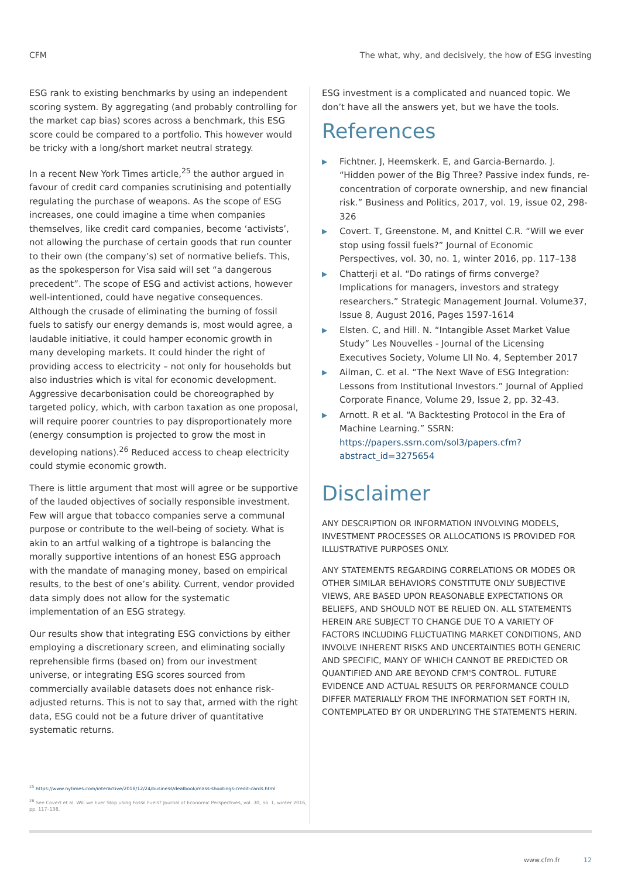CFM The what, why, and decisively, the how of ESG investing
ESG rank to existing benchmarks by using an independent scoring system. By aggregating (and probably controlling for the market cap bias) scores across a benchmark, this ESG score could be compared to a portfolio. This however would be tricky with a long/short market neutral strategy.
In a recent New York Times article,<sup>25</sup> the author argued in favour of credit card companies scrutinising and potentially regulating the purchase of weapons. As the scope of ESG increases, one could imagine a time when companies themselves, like credit card companies, become ‘activists’, not allowing the purchase of certain goods that run counter to their own (the company’s) set of normative beliefs. This, as the spokesperson for Visa said will set “a dangerous precedent”. The scope of ESG and activist actions, however well-intentioned, could have negative consequences. Although the crusade of eliminating the burning of fossil fuels to satisfy our energy demands is, most would agree, a laudable initiative, it could hamper economic growth in many developing markets. It could hinder the right of providing access to electricity – not only for households but also industries which is vital for economic development. Aggressive decarbonisation could be choreographed by targeted policy, which, with carbon taxation as one proposal, will require poorer countries to pay disproportionately more (energy consumption is projected to grow the most in developing nations).<sup>26</sup> Reduced access to cheap electricity could stymie economic growth.
There is little argument that most will agree or be supportive of the lauded objectives of socially responsible investment. Few will argue that tobacco companies serve a communal purpose or contribute to the well-being of society. What is akin to an artful walking of a tightrope is balancing the morally supportive intentions of an honest ESG approach with the mandate of managing money, based on empirical results, to the best of one’s ability. Current, vendor provided data simply does not allow for the systematic implementation of an ESG strategy.
Our results show that integrating ESG convictions by either employing a discretionary screen, and eliminating socially reprehensible firms (based on) from our investment universe, or integrating ESG scores sourced from commercially available datasets does not enhance risk-adjusted returns. This is not to say that, armed with the right data, ESG could not be a future driver of quantitative systematic returns.
<sup>25</sup> https://www.nytimes.com/interactive/2018/12/24/business/dealbook/mass-shootings-credit-cards.html
<sup>26</sup> See Covert et al. Will we Ever Stop using Fossil Fuels? Journal of Economic Perspectives, vol. 30, no. 1, winter 2016, pp. 117–138.
ESG investment is a complicated and nuanced topic. We don’t have all the answers yet, but we have the tools.
References
▶ Fichtner. J, Heemskerk. E, and Garcia-Bernardo. J. “Hidden power of the Big Three? Passive index funds, re-concentration of corporate ownership, and new financial risk.” Business and Politics, 2017, vol. 19, issue 02, 298-326
▶ Covert. T, Greenstone. M, and Knittel C.R. “Will we ever stop using fossil fuels?” Journal of Economic Perspectives, vol. 30, no. 1, winter 2016, pp. 117–138
▶ Chatterji et al. “Do ratings of firms converge? Implications for managers, investors and strategy researchers.” Strategic Management Journal. Volume37, Issue 8, August 2016, Pages 1597-1614
▶ Elsten. C, and Hill. N. “Intangible Asset Market Value Study” Les Nouvelles - Journal of the Licensing Executives Society, Volume LII No. 4, September 2017
▶ Ailman, C. et al. “The Next Wave of ESG Integration: Lessons from Institutional Investors.” Journal of Applied Corporate Finance, Volume 29, Issue 2, pp. 32-43.
▶ Arnott. R et al. “A Backtesting Protocol in the Era of Machine Learning.” SSRN: https://papers.ssrn.com/sol3/papers.cfm?abstract_id=3275654
Disclaimer
ANY DESCRIPTION OR INFORMATION INVOLVING MODELS, INVESTMENT PROCESSES OR ALLOCATIONS IS PROVIDED FOR ILLUSTRATIVE PURPOSES ONLY.
ANY STATEMENTS REGARDING CORRELATIONS OR MODES OR OTHER SIMILAR BEHAVIORS CONSTITUTE ONLY SUBJECTIVE VIEWS, ARE BASED UPON REASONABLE EXPECTATIONS OR BELIEFS, AND SHOULD NOT BE RELIED ON. ALL STATEMENTS HEREIN ARE SUBJECT TO CHANGE DUE TO A VARIETY OF FACTORS INCLUDING FLUCTUATING MARKET CONDITIONS, AND INVOLVE INHERENT RISKS AND UNCERTAINTIES BOTH GENERIC AND SPECIFIC, MANY OF WHICH CANNOT BE PREDICTED OR QUANTIFIED AND ARE BEYOND CFM'S CONTROL. FUTURE EVIDENCE AND ACTUAL RESULTS OR PERFORMANCE COULD DIFFER MATERIALLY FROM THE INFORMATION SET FORTH IN, CONTEMPLATED BY OR UNDERLYING THE STATEMENTS HERIN.
www.cfm.fr 12